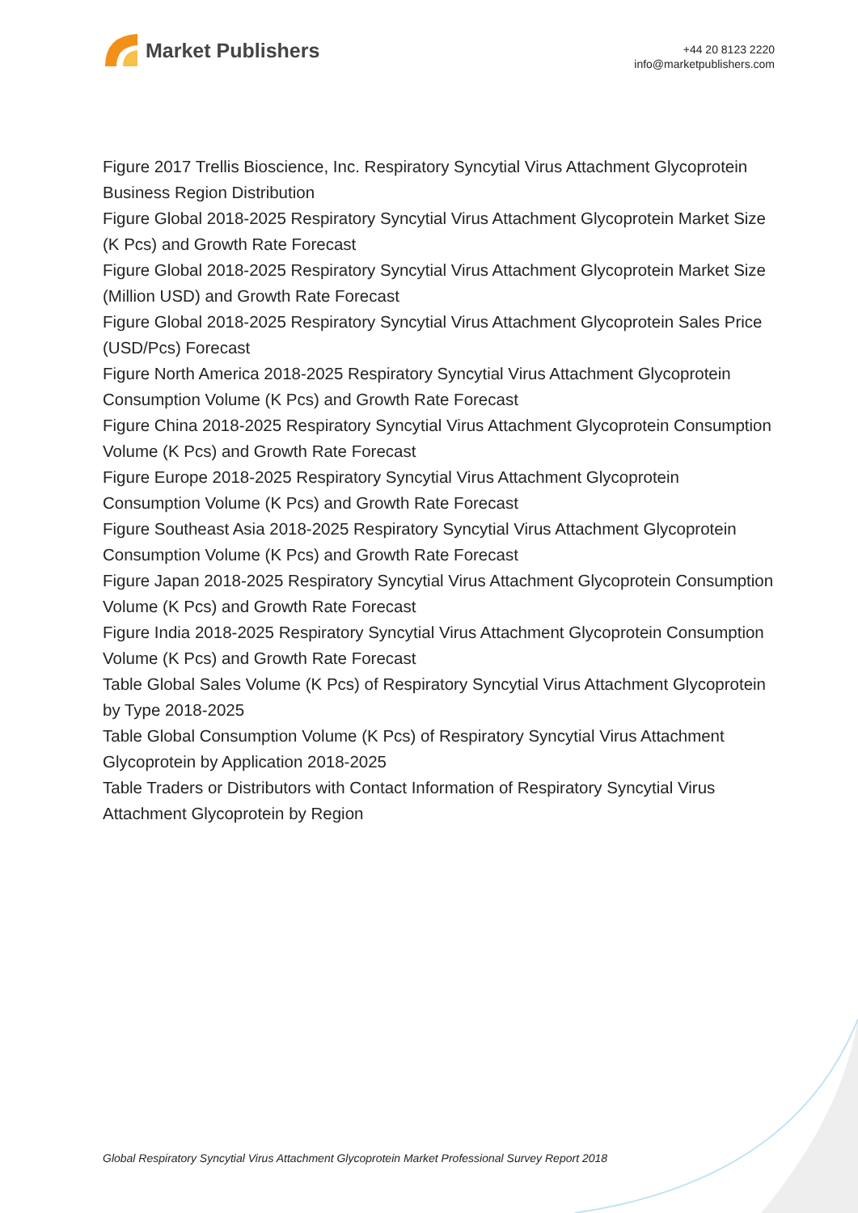Market Publishers
+44 20 8123 2220
info@marketpublishers.com
Figure 2017 Trellis Bioscience, Inc. Respiratory Syncytial Virus Attachment Glycoprotein Business Region Distribution
Figure Global 2018-2025 Respiratory Syncytial Virus Attachment Glycoprotein Market Size (K Pcs) and Growth Rate Forecast
Figure Global 2018-2025 Respiratory Syncytial Virus Attachment Glycoprotein Market Size (Million USD) and Growth Rate Forecast
Figure Global 2018-2025 Respiratory Syncytial Virus Attachment Glycoprotein Sales Price (USD/Pcs) Forecast
Figure North America 2018-2025 Respiratory Syncytial Virus Attachment Glycoprotein Consumption Volume (K Pcs) and Growth Rate Forecast
Figure China 2018-2025 Respiratory Syncytial Virus Attachment Glycoprotein Consumption Volume (K Pcs) and Growth Rate Forecast
Figure Europe 2018-2025 Respiratory Syncytial Virus Attachment Glycoprotein Consumption Volume (K Pcs) and Growth Rate Forecast
Figure Southeast Asia 2018-2025 Respiratory Syncytial Virus Attachment Glycoprotein Consumption Volume (K Pcs) and Growth Rate Forecast
Figure Japan 2018-2025 Respiratory Syncytial Virus Attachment Glycoprotein Consumption Volume (K Pcs) and Growth Rate Forecast
Figure India 2018-2025 Respiratory Syncytial Virus Attachment Glycoprotein Consumption Volume (K Pcs) and Growth Rate Forecast
Table Global Sales Volume (K Pcs) of Respiratory Syncytial Virus Attachment Glycoprotein by Type 2018-2025
Table Global Consumption Volume (K Pcs) of Respiratory Syncytial Virus Attachment Glycoprotein by Application 2018-2025
Table Traders or Distributors with Contact Information of Respiratory Syncytial Virus Attachment Glycoprotein by Region
Global Respiratory Syncytial Virus Attachment Glycoprotein Market Professional Survey Report 2018